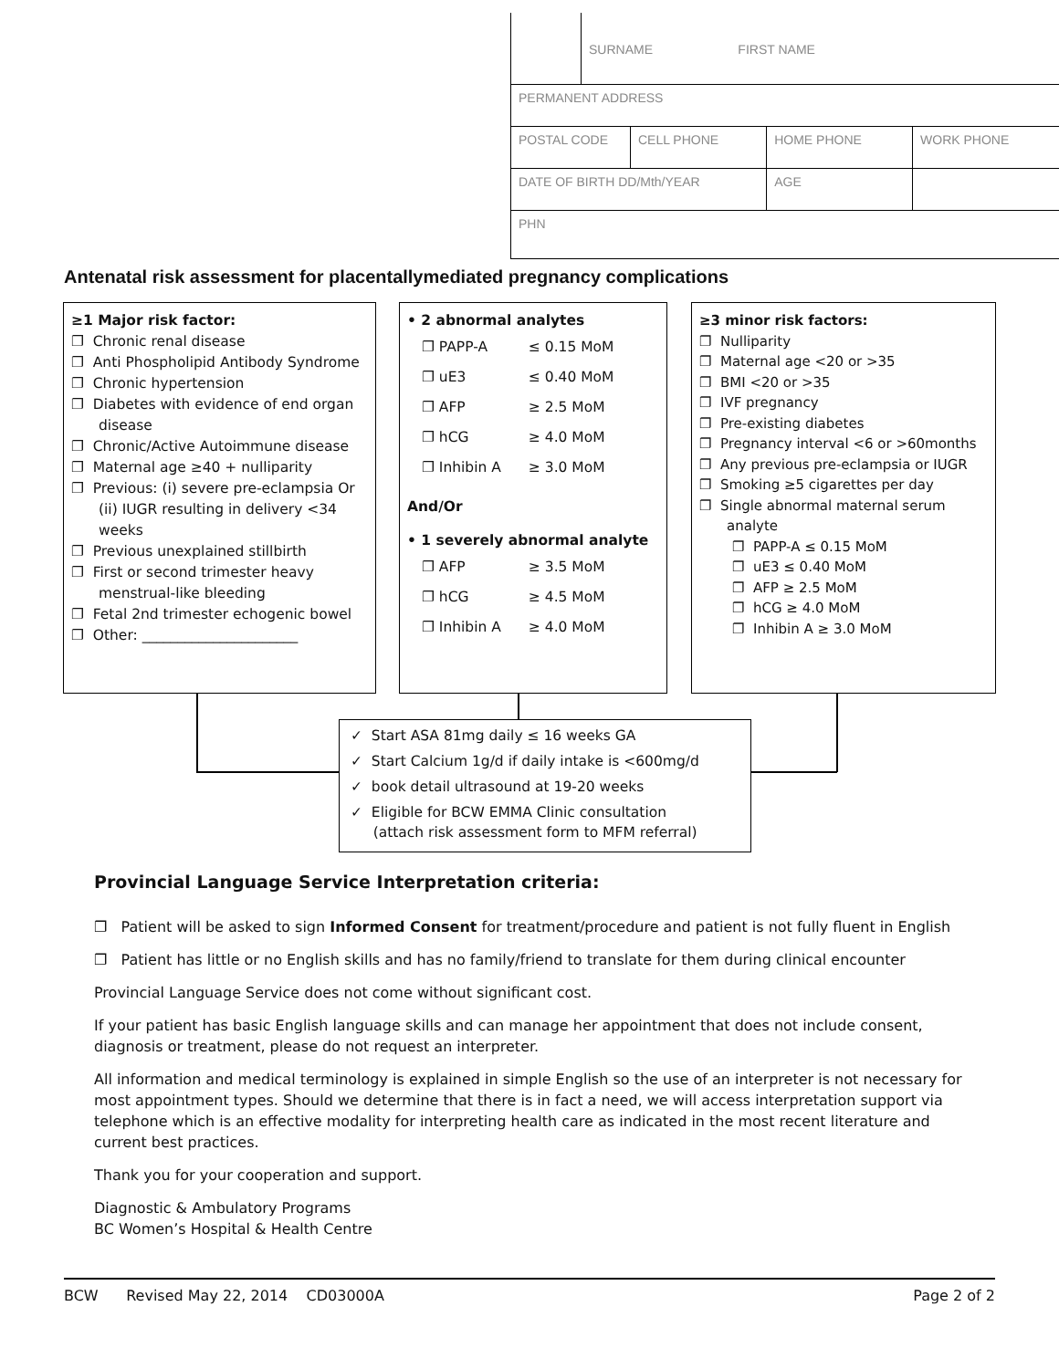| | SURNAME FIRST NAME | | | |
| PERMANENT ADDRESS | | | | |
| POSTAL CODE | | CELL PHONE | HOME PHONE | WORK PHONE |
| DATE OF BIRTH DD/Mth/YEAR | | | AGE | |
| PHN | | | | |
Antenatal risk assessment for placentallymediated pregnancy complications
≥1 Major risk factor:
❐ Chronic renal disease
❐ Anti Phospholipid Antibody Syndrome
❐ Chronic hypertension
❐ Diabetes with evidence of end organ disease
❐ Chronic/Active Autoimmune disease
❐ Maternal age ≥40 + nulliparity
❐ Previous: (i) severe pre-eclampsia Or (ii) IUGR resulting in delivery <34 weeks
❐ Previous unexplained stillbirth
❐ First or second trimester heavy menstrual-like bleeding
❐ Fetal 2nd trimester echogenic bowel
❐ Other: ______________________
• 2 abnormal analytes
| ❐ PAPP-A | ≤ 0.15 MoM |
| ❐ uE3 | ≤ 0.40 MoM |
| ❐ AFP | ≥ 2.5 MoM |
| ❐ hCG | ≥ 4.0 MoM |
| ❐ Inhibin A | ≥ 3.0 MoM |
And/Or
• 1 severely abnormal analyte
| ❐ AFP | ≥ 3.5 MoM |
| ❐ hCG | ≥ 4.5 MoM |
| ❐ Inhibin A | ≥ 4.0 MoM |
≥3 minor risk factors:
❐ Nulliparity
❐ Maternal age <20 or >35
❐ BMI <20 or >35
❐ IVF pregnancy
❐ Pre-existing diabetes
❐ Pregnancy interval <6 or >60months
❐ Any previous pre-eclampsia or IUGR
❐ Smoking ≥5 cigarettes per day
❐ Single abnormal maternal serum analyte
❐ PAPP-A ≤ 0.15 MoM
❐ uE3 ≤ 0.40 MoM
❐ AFP ≥ 2.5 MoM
❐ hCG ≥ 4.0 MoM
❐ Inhibin A ≥ 3.0 MoM
✓ Start ASA 81mg daily ≤ 16 weeks GA
✓ Start Calcium 1g/d if daily intake is <600mg/d
✓ book detail ultrasound at 19-20 weeks
✓ Eligible for BCW EMMA Clinic consultation
(attach risk assessment form to MFM referral)
Provincial Language Service Interpretation criteria:
❐ Patient will be asked to sign Informed Consent for treatment/procedure and patient is not fully fluent in English
❐ Patient has little or no English skills and has no family/friend to translate for them during clinical encounter
Provincial Language Service does not come without significant cost.
If your patient has basic English language skills and can manage her appointment that does not include consent, diagnosis or treatment, please do not request an interpreter.
All information and medical terminology is explained in simple English so the use of an interpreter is not necessary for most appointment types. Should we determine that there is in fact a need, we will access interpretation support via telephone which is an effective modality for interpreting health care as indicated in the most recent literature and current best practices.
Thank you for your cooperation and support.
Diagnostic & Ambulatory Programs
BC Women’s Hospital & Health Centre
BCW Revised May 22, 2014 CD03000A Page 2 of 2